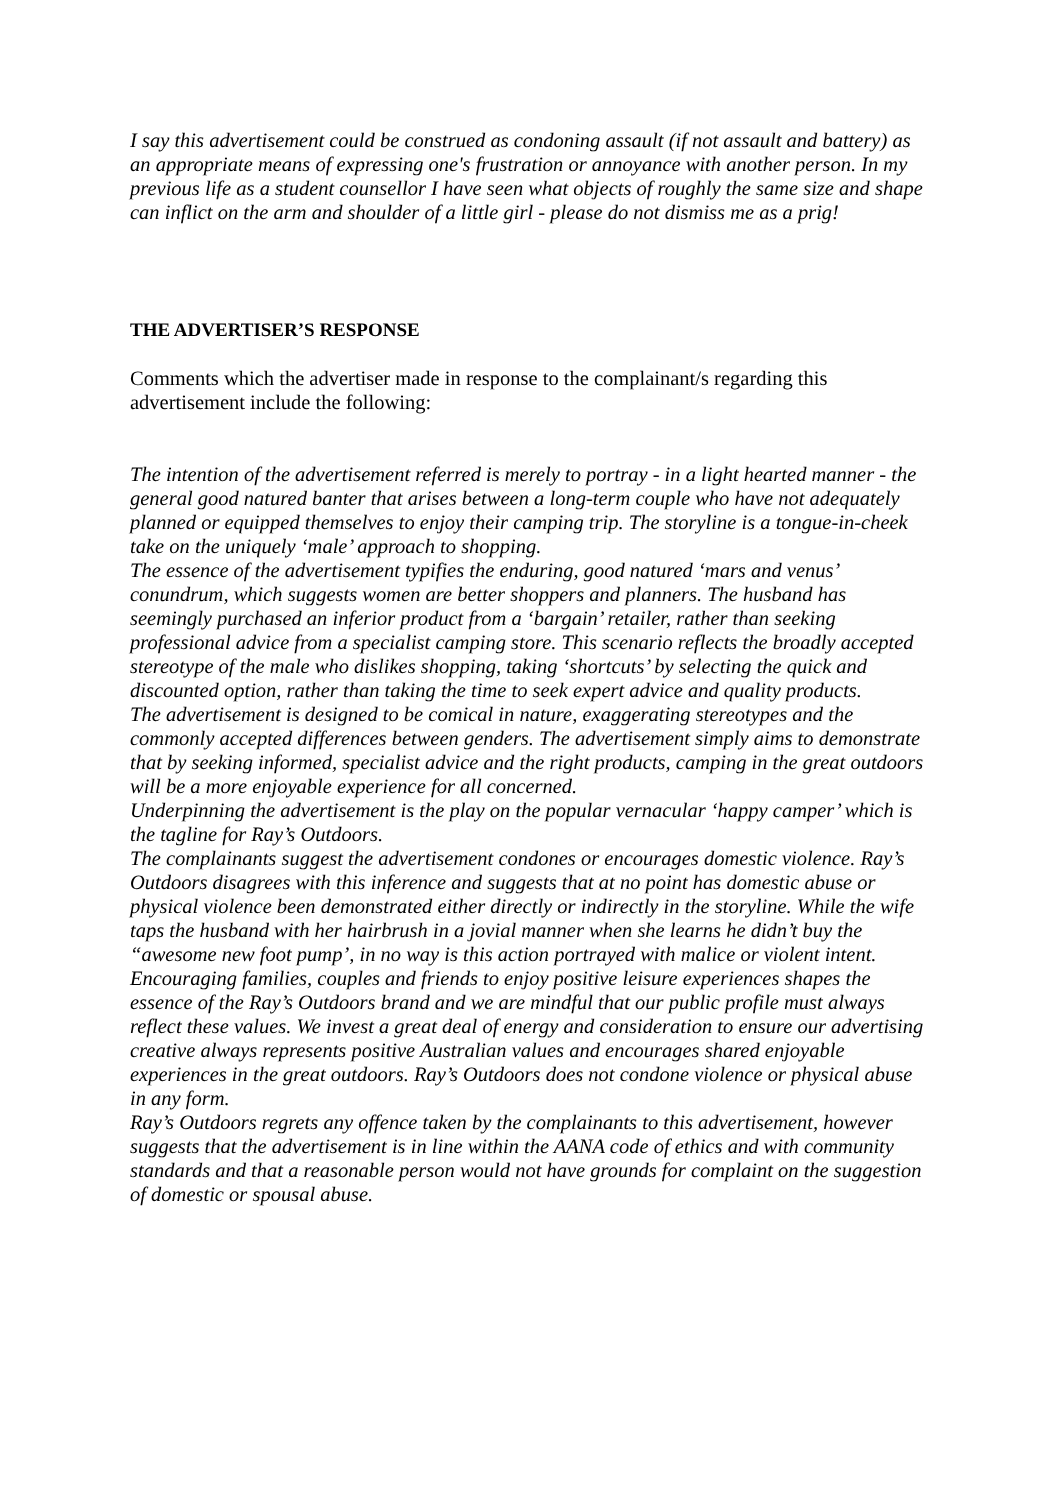I say this advertisement could be construed as condoning assault (if not assault and battery) as an appropriate means of expressing one's frustration or annoyance with another person. In my previous life as a student counsellor I have seen what objects of roughly the same size and shape can inflict on the arm and shoulder of a little girl - please do not dismiss me as a prig!
THE ADVERTISER’S RESPONSE
Comments which the advertiser made in response to the complainant/s regarding this advertisement include the following:
The intention of the advertisement referred is merely to portray - in a light hearted manner - the general good natured banter that arises between a long-term couple who have not adequately planned or equipped themselves to enjoy their camping trip. The storyline is a tongue-in-cheek take on the uniquely ‘male’ approach to shopping.
The essence of the advertisement typifies the enduring, good natured ‘mars and venus’ conundrum, which suggests women are better shoppers and planners. The husband has seemingly purchased an inferior product from a ‘bargain’ retailer, rather than seeking professional advice from a specialist camping store. This scenario reflects the broadly accepted stereotype of the male who dislikes shopping, taking ‘shortcuts’ by selecting the quick and discounted option, rather than taking the time to seek expert advice and quality products.
The advertisement is designed to be comical in nature, exaggerating stereotypes and the commonly accepted differences between genders. The advertisement simply aims to demonstrate that by seeking informed, specialist advice and the right products, camping in the great outdoors will be a more enjoyable experience for all concerned.
Underpinning the advertisement is the play on the popular vernacular ‘happy camper’ which is the tagline for Ray’s Outdoors.
The complainants suggest the advertisement condones or encourages domestic violence. Ray’s Outdoors disagrees with this inference and suggests that at no point has domestic abuse or physical violence been demonstrated either directly or indirectly in the storyline. While the wife taps the husband with her hairbrush in a jovial manner when she learns he didn’t buy the “awesome new foot pump’, in no way is this action portrayed with malice or violent intent.
Encouraging families, couples and friends to enjoy positive leisure experiences shapes the essence of the Ray’s Outdoors brand and we are mindful that our public profile must always reflect these values. We invest a great deal of energy and consideration to ensure our advertising creative always represents positive Australian values and encourages shared enjoyable experiences in the great outdoors. Ray’s Outdoors does not condone violence or physical abuse in any form.
Ray’s Outdoors regrets any offence taken by the complainants to this advertisement, however suggests that the advertisement is in line within the AANA code of ethics and with community standards and that a reasonable person would not have grounds for complaint on the suggestion of domestic or spousal abuse.